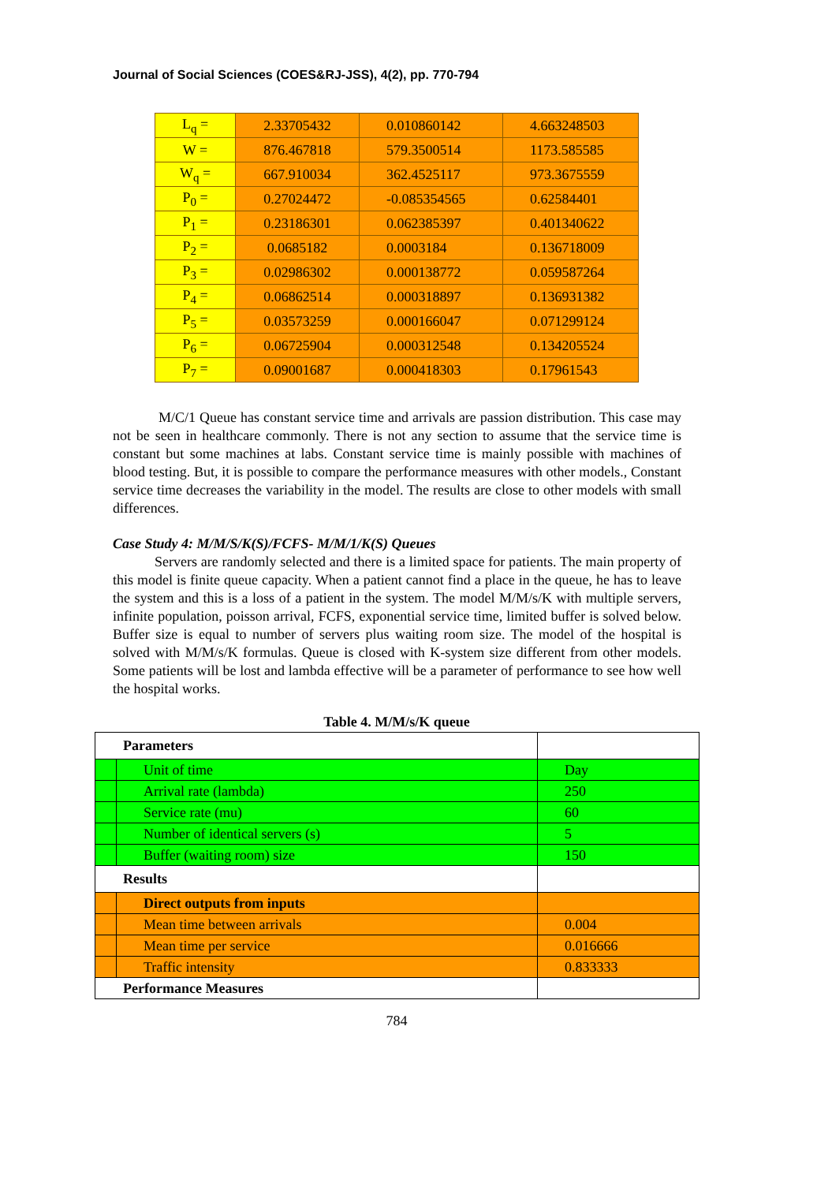Journal of Social Sciences (COES&RJ-JSS), 4(2), pp. 770-794
| L<sub>q</sub> = | 2.33705432 | 0.010860142 | 4.663248503 |
| W = | 876.467818 | 579.3500514 | 1173.585585 |
| W<sub>q</sub> = | 667.910034 | 362.4525117 | 973.3675559 |
| P<sub>0</sub> = | 0.27024472 | -0.085354565 | 0.62584401 |
| P<sub>1</sub> = | 0.23186301 | 0.062385397 | 0.401340622 |
| P<sub>2</sub> = | 0.0685182 | 0.0003184 | 0.136718009 |
| P<sub>3</sub> = | 0.02986302 | 0.000138772 | 0.059587264 |
| P<sub>4</sub> = | 0.06862514 | 0.000318897 | 0.136931382 |
| P<sub>5</sub> = | 0.03573259 | 0.000166047 | 0.071299124 |
| P<sub>6</sub> = | 0.06725904 | 0.000312548 | 0.134205524 |
| P<sub>7</sub> = | 0.09001687 | 0.000418303 | 0.17961543 |
M/C/1 Queue has constant service time and arrivals are passion distribution. This case may not be seen in healthcare commonly. There is not any section to assume that the service time is constant but some machines at labs. Constant service time is mainly possible with machines of blood testing. But, it is possible to compare the performance measures with other models., Constant service time decreases the variability in the model. The results are close to other models with small differences.
Case Study 4: M/M/S/K(S)/FCFS- M/M/1/K(S) Queues
Servers are randomly selected and there is a limited space for patients. The main property of this model is finite queue capacity. When a patient cannot find a place in the queue, he has to leave the system and this is a loss of a patient in the system. The model M/M/s/K with multiple servers, infinite population, poisson arrival, FCFS, exponential service time, limited buffer is solved below. Buffer size is equal to number of servers plus waiting room size. The model of the hospital is solved with M/M/s/K formulas. Queue is closed with K-system size different from other models. Some patients will be lost and lambda effective will be a parameter of performance to see how well the hospital works.
Table 4. M/M/s/K queue
| Parameters | | |
| | Unit of time | Day |
| | Arrival rate (lambda) | 250 |
| | Service rate (mu) | 60 |
| | Number of identical servers (s) | 5 |
| | Buffer (waiting room) size | 150 |
| Results | | |
| | Direct outputs from inputs | |
| | Mean time between arrivals | 0.004 |
| | Mean time per service | 0.016666 |
| | Traffic intensity | 0.833333 |
| Performance Measures | | |
784